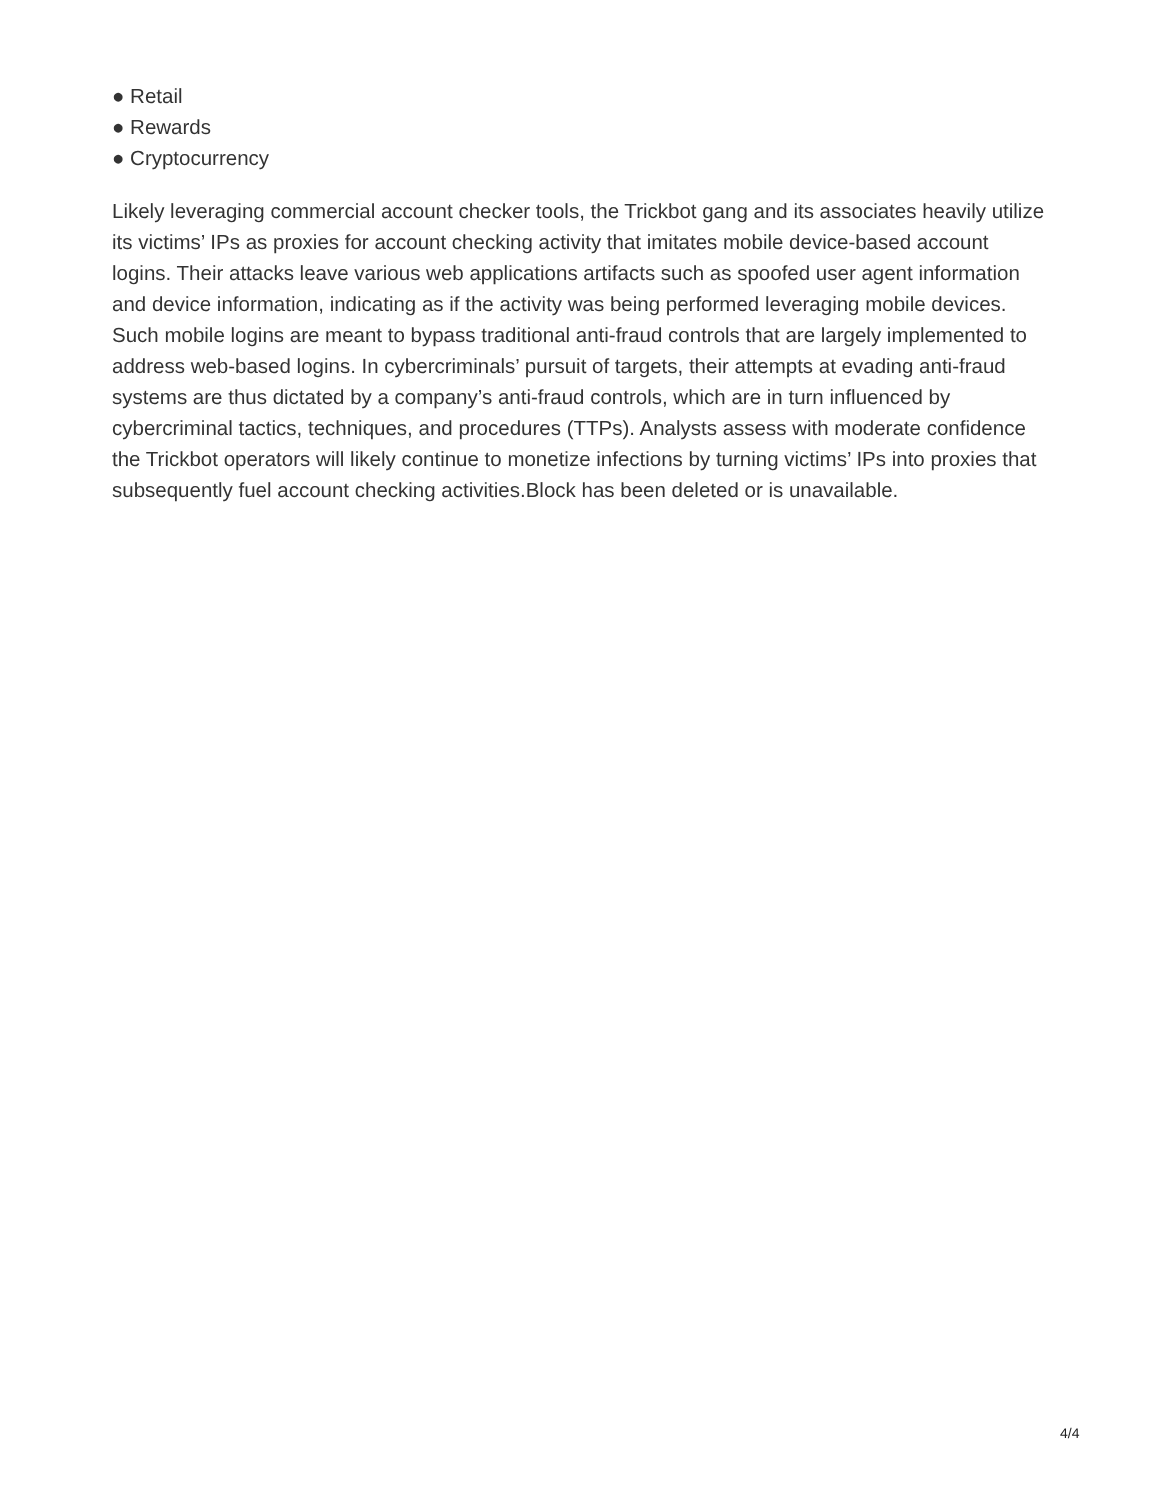● Retail
● Rewards
● Cryptocurrency
Likely leveraging commercial account checker tools, the Trickbot gang and its associates heavily utilize its victims’ IPs as proxies for account checking activity that imitates mobile device-based account logins. Their attacks leave various web applications artifacts such as spoofed user agent information and device information, indicating as if the activity was being performed leveraging mobile devices. Such mobile logins are meant to bypass traditional anti-fraud controls that are largely implemented to address web-based logins. In cybercriminals’ pursuit of targets, their attempts at evading anti-fraud systems are thus dictated by a company’s anti-fraud controls, which are in turn influenced by cybercriminal tactics, techniques, and procedures (TTPs). Analysts assess with moderate confidence the Trickbot operators will likely continue to monetize infections by turning victims’ IPs into proxies that subsequently fuel account checking activities.Block has been deleted or is unavailable.
4/4